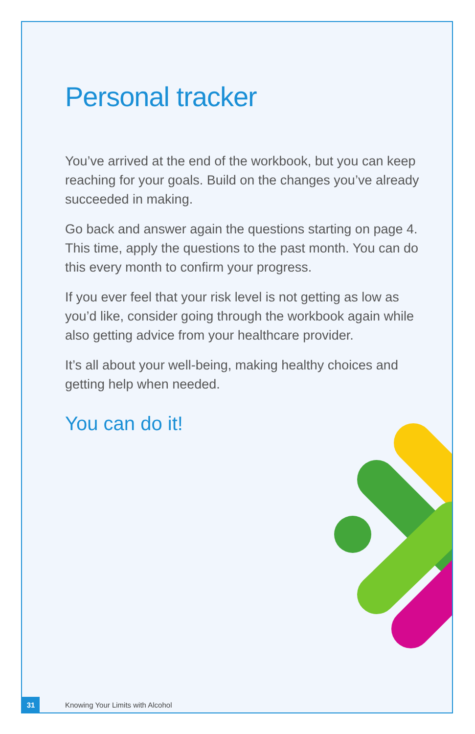Personal tracker
You’ve arrived at the end of the workbook, but you can keep reaching for your goals. Build on the changes you’ve already succeeded in making.
Go back and answer again the questions starting on page 4. This time, apply the questions to the past month. You can do this every month to confirm your progress.
If you ever feel that your risk level is not getting as low as you’d like, consider going through the workbook again while also getting advice from your healthcare provider.
It’s all about your well-being, making healthy choices and getting help when needed.
You can do it!
31
Knowing Your Limits with Alcohol